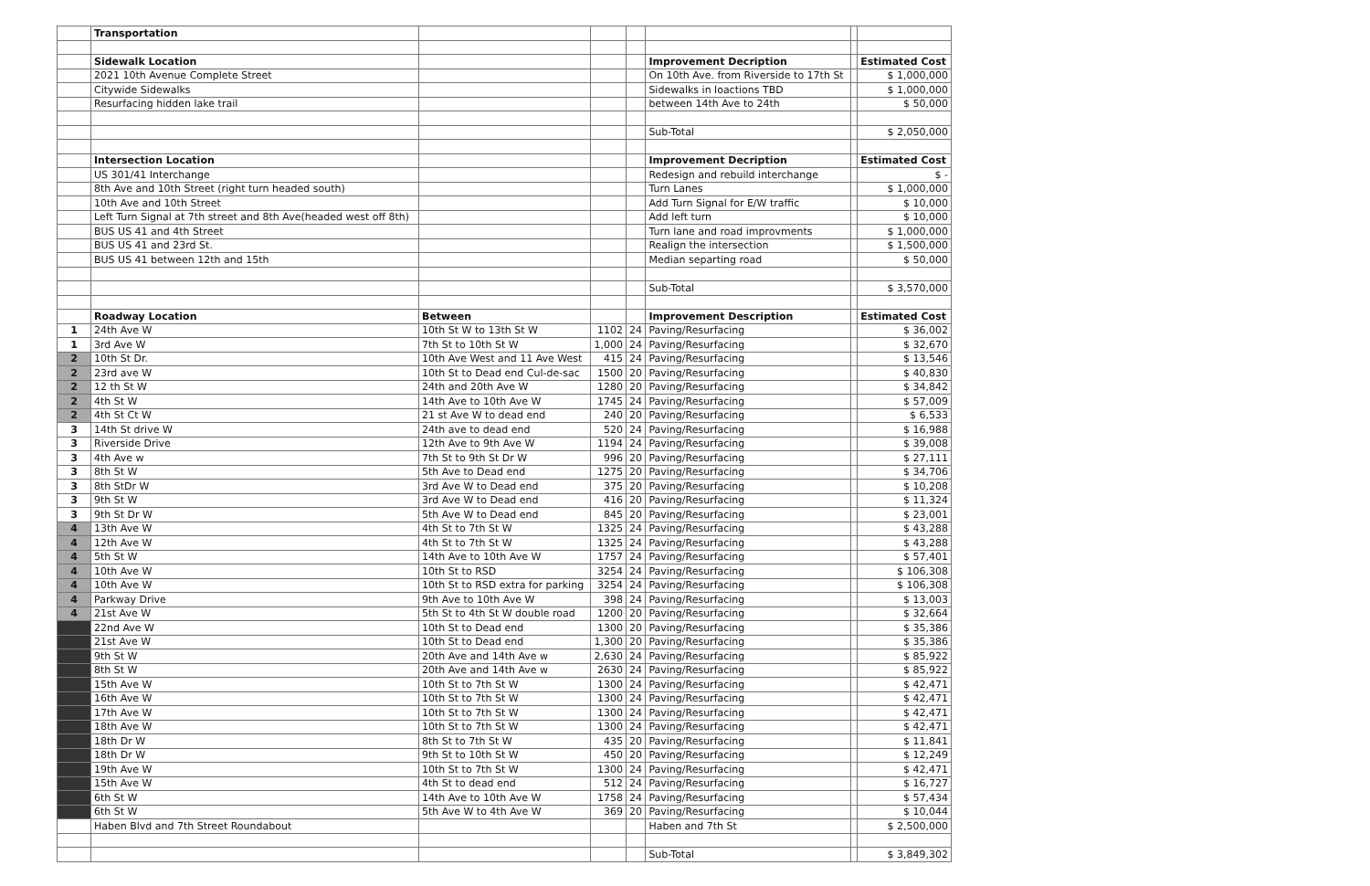| | Transportation | | | | | | |
| | Sidewalk Location | | | | Improvement Decription | | Estimated Cost |
| | 2021 10th Avenue Complete Street | | | | On 10th Ave. from Riverside to 17th St | | $ 1,000,000 |
| | Citywide Sidewalks | | | | Sidewalks in loactions TBD | | $ 1,000,000 |
| | Resurfacing hidden lake trail | | | | between 14th Ave to 24th | | $ 50,000 |
| | | | | | Sub-Total | | $ 2,050,000 |
| | Intersection Location | | | | Improvement Decription | | Estimated Cost |
| | US 301/41 Interchange | | | | Redesign and rebuild interchange | | $ - |
| | 8th Ave and 10th Street (right turn headed south) | | | | Turn Lanes | | $ 1,000,000 |
| | 10th Ave and 10th Street | | | | Add Turn Signal for E/W traffic | | $ 10,000 |
| | Left Turn Signal at 7th street and 8th Ave(headed west off 8th) | | | | Add left turn | | $ 10,000 |
| | BUS US 41 and 4th Street | | | | Turn lane and road improvments | | $ 1,000,000 |
| | BUS US 41 and 23rd St. | | | | Realign the intersection | | $ 1,500,000 |
| | BUS US 41 between 12th and 15th | | | | Median separting road | | $ 50,000 |
| | | | | | Sub-Total | | $ 3,570,000 |
| | Roadway Location | Between | | | Improvement Description | | Estimated Cost |
| 1 | 24th Ave W | 10th St W to 13th St W | 1102 | 24 | Paving/Resurfacing | | $ 36,002 |
| 1 | 3rd Ave W | 7th St to 10th St W | 1,000 | 24 | Paving/Resurfacing | | $ 32,670 |
| 2 | 10th St Dr. | 10th Ave West and 11 Ave West | 415 | 24 | Paving/Resurfacing | | $ 13,546 |
| 2 | 23rd ave W | 10th St to Dead end Cul-de-sac | 1500 | 20 | Paving/Resurfacing | | $ 40,830 |
| 2 | 12 th St W | 24th and 20th Ave W | 1280 | 20 | Paving/Resurfacing | | $ 34,842 |
| 2 | 4th St W | 14th Ave to 10th Ave W | 1745 | 24 | Paving/Resurfacing | | $ 57,009 |
| 2 | 4th St Ct W | 21 st Ave W to dead end | 240 | 20 | Paving/Resurfacing | | $ 6,533 |
| 3 | 14th St drive W | 24th ave to dead end | 520 | 24 | Paving/Resurfacing | | $ 16,988 |
| 3 | Riverside Drive | 12th Ave to 9th Ave W | 1194 | 24 | Paving/Resurfacing | | $ 39,008 |
| 3 | 4th Ave w | 7th St to 9th St Dr W | 996 | 20 | Paving/Resurfacing | | $ 27,111 |
| 3 | 8th St W | 5th Ave to Dead end | 1275 | 20 | Paving/Resurfacing | | $ 34,706 |
| 3 | 8th StDr W | 3rd Ave W to Dead end | 375 | 20 | Paving/Resurfacing | | $ 10,208 |
| 3 | 9th St W | 3rd Ave W to Dead end | 416 | 20 | Paving/Resurfacing | | $ 11,324 |
| 3 | 9th St Dr W | 5th Ave W to Dead end | 845 | 20 | Paving/Resurfacing | | $ 23,001 |
| 4 | 13th Ave W | 4th St to 7th St W | 1325 | 24 | Paving/Resurfacing | | $ 43,288 |
| 4 | 12th Ave W | 4th St to 7th St W | 1325 | 24 | Paving/Resurfacing | | $ 43,288 |
| 4 | 5th St W | 14th Ave to 10th Ave W | 1757 | 24 | Paving/Resurfacing | | $ 57,401 |
| 4 | 10th Ave W | 10th St to RSD | 3254 | 24 | Paving/Resurfacing | | $ 106,308 |
| 4 | 10th Ave W | 10th St to RSD extra for parking | 3254 | 24 | Paving/Resurfacing | | $ 106,308 |
| 4 | Parkway Drive | 9th Ave to 10th Ave W | 398 | 24 | Paving/Resurfacing | | $ 13,003 |
| 4 | 21st Ave W | 5th St to 4th St W double road | 1200 | 20 | Paving/Resurfacing | | $ 32,664 |
| | 22nd Ave W | 10th St to Dead end | 1300 | 20 | Paving/Resurfacing | | $ 35,386 |
| | 21st Ave W | 10th St to Dead end | 1,300 | 20 | Paving/Resurfacing | | $ 35,386 |
| | 9th St W | 20th Ave and 14th Ave w | 2,630 | 24 | Paving/Resurfacing | | $ 85,922 |
| | 8th St W | 20th Ave and 14th Ave w | 2630 | 24 | Paving/Resurfacing | | $ 85,922 |
| | 15th Ave W | 10th St to 7th St W | 1300 | 24 | Paving/Resurfacing | | $ 42,471 |
| | 16th Ave W | 10th St to 7th St W | 1300 | 24 | Paving/Resurfacing | | $ 42,471 |
| | 17th Ave W | 10th St to 7th St W | 1300 | 24 | Paving/Resurfacing | | $ 42,471 |
| | 18th Ave W | 10th St to 7th St W | 1300 | 24 | Paving/Resurfacing | | $ 42,471 |
| | 18th Dr W | 8th St to 7th St W | 435 | 20 | Paving/Resurfacing | | $ 11,841 |
| | 18th Dr W | 9th St to 10th St W | 450 | 20 | Paving/Resurfacing | | $ 12,249 |
| | 19th Ave W | 10th St to 7th St W | 1300 | 24 | Paving/Resurfacing | | $ 42,471 |
| | 15th Ave W | 4th St to dead end | 512 | 24 | Paving/Resurfacing | | $ 16,727 |
| | 6th St W | 14th Ave to 10th Ave W | 1758 | 24 | Paving/Resurfacing | | $ 57,434 |
| | 6th St W | 5th Ave W to 4th Ave W | 369 | 20 | Paving/Resurfacing | | $ 10,044 |
| | Haben Blvd and 7th Street Roundabout | | | | Haben and 7th St | | $ 2,500,000 |
| | | | | | Sub-Total | | $ 3,849,302 |